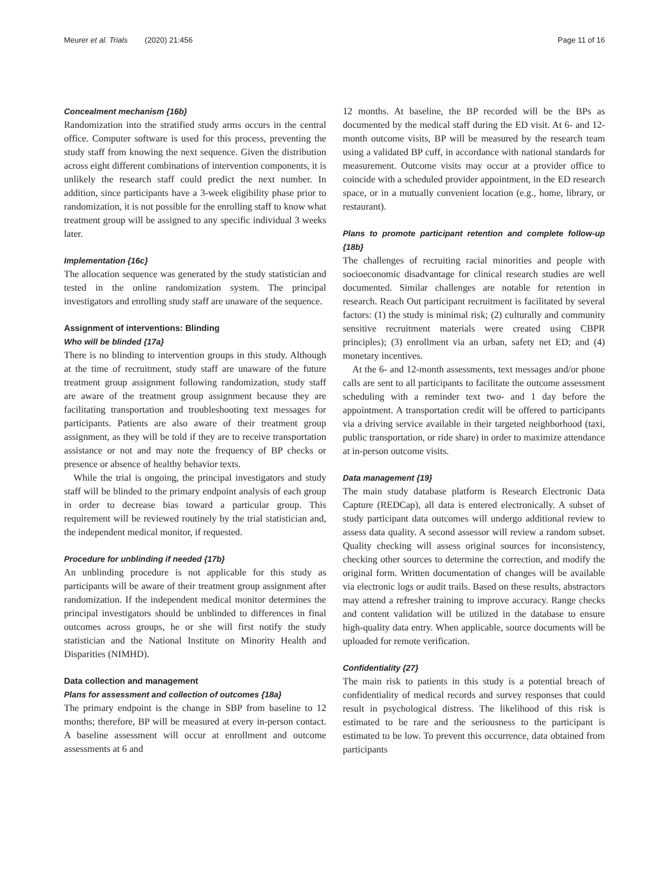Meurer et al. Trials (2020) 21:456 Page 11 of 16
Concealment mechanism {16b}
Randomization into the stratified study arms occurs in the central office. Computer software is used for this process, preventing the study staff from knowing the next sequence. Given the distribution across eight different combinations of intervention components, it is unlikely the research staff could predict the next number. In addition, since participants have a 3-week eligibility phase prior to randomization, it is not possible for the enrolling staff to know what treatment group will be assigned to any specific individual 3 weeks later.
Implementation {16c}
The allocation sequence was generated by the study statistician and tested in the online randomization system. The principal investigators and enrolling study staff are unaware of the sequence.
Assignment of interventions: Blinding
Who will be blinded {17a}
There is no blinding to intervention groups in this study. Although at the time of recruitment, study staff are unaware of the future treatment group assignment following randomization, study staff are aware of the treatment group assignment because they are facilitating transportation and troubleshooting text messages for participants. Patients are also aware of their treatment group assignment, as they will be told if they are to receive transportation assistance or not and may note the frequency of BP checks or presence or absence of healthy behavior texts.
While the trial is ongoing, the principal investigators and study staff will be blinded to the primary endpoint analysis of each group in order to decrease bias toward a particular group. This requirement will be reviewed routinely by the trial statistician and, the independent medical monitor, if requested.
Procedure for unblinding if needed {17b}
An unblinding procedure is not applicable for this study as participants will be aware of their treatment group assignment after randomization. If the independent medical monitor determines the principal investigators should be unblinded to differences in final outcomes across groups, he or she will first notify the study statistician and the National Institute on Minority Health and Disparities (NIMHD).
Data collection and management
Plans for assessment and collection of outcomes {18a}
The primary endpoint is the change in SBP from baseline to 12 months; therefore, BP will be measured at every in-person contact. A baseline assessment will occur at enrollment and outcome assessments at 6 and
12 months. At baseline, the BP recorded will be the BPs as documented by the medical staff during the ED visit. At 6- and 12-month outcome visits, BP will be measured by the research team using a validated BP cuff, in accordance with national standards for measurement. Outcome visits may occur at a provider office to coincide with a scheduled provider appointment, in the ED research space, or in a mutually convenient location (e.g., home, library, or restaurant).
Plans to promote participant retention and complete follow-up {18b}
The challenges of recruiting racial minorities and people with socioeconomic disadvantage for clinical research studies are well documented. Similar challenges are notable for retention in research. Reach Out participant recruitment is facilitated by several factors: (1) the study is minimal risk; (2) culturally and community sensitive recruitment materials were created using CBPR principles); (3) enrollment via an urban, safety net ED; and (4) monetary incentives.
At the 6- and 12-month assessments, text messages and/or phone calls are sent to all participants to facilitate the outcome assessment scheduling with a reminder text two- and 1 day before the appointment. A transportation credit will be offered to participants via a driving service available in their targeted neighborhood (taxi, public transportation, or ride share) in order to maximize attendance at in-person outcome visits.
Data management {19}
The main study database platform is Research Electronic Data Capture (REDCap), all data is entered electronically. A subset of study participant data outcomes will undergo additional review to assess data quality. A second assessor will review a random subset. Quality checking will assess original sources for inconsistency, checking other sources to determine the correction, and modify the original form. Written documentation of changes will be available via electronic logs or audit trails. Based on these results, abstractors may attend a refresher training to improve accuracy. Range checks and content validation will be utilized in the database to ensure high-quality data entry. When applicable, source documents will be uploaded for remote verification.
Confidentiality {27}
The main risk to patients in this study is a potential breach of confidentiality of medical records and survey responses that could result in psychological distress. The likelihood of this risk is estimated to be rare and the seriousness to the participant is estimated to be low. To prevent this occurrence, data obtained from participants